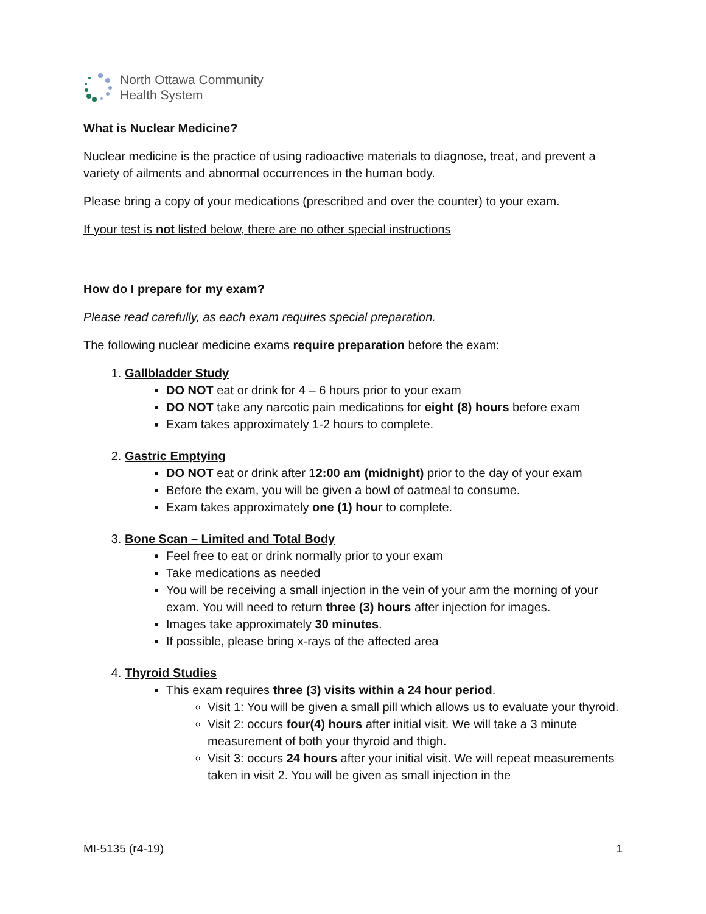North Ottawa Community
Health System
What is Nuclear Medicine?
Nuclear medicine is the practice of using radioactive materials to diagnose, treat, and prevent a variety of ailments and abnormal occurrences in the human body.
Please bring a copy of your medications (prescribed and over the counter) to your exam.
If your test is not listed below, there are no other special instructions
How do I prepare for my exam?
Please read carefully, as each exam requires special preparation.
The following nuclear medicine exams require preparation before the exam:
1. Gallbladder Study
DO NOT eat or drink for 4 – 6 hours prior to your exam
DO NOT take any narcotic pain medications for eight (8) hours before exam
Exam takes approximately 1-2 hours to complete.
2. Gastric Emptying
DO NOT eat or drink after 12:00 am (midnight) prior to the day of your exam
Before the exam, you will be given a bowl of oatmeal to consume.
Exam takes approximately one (1) hour to complete.
3. Bone Scan – Limited and Total Body
Feel free to eat or drink normally prior to your exam
Take medications as needed
You will be receiving a small injection in the vein of your arm the morning of your exam. You will need to return three (3) hours after injection for images.
Images take approximately 30 minutes.
If possible, please bring x-rays of the affected area
4. Thyroid Studies
This exam requires three (3) visits within a 24 hour period.
Visit 1: You will be given a small pill which allows us to evaluate your thyroid.
Visit 2: occurs four(4) hours after initial visit. We will take a 3 minute measurement of both your thyroid and thigh.
Visit 3: occurs 24 hours after your initial visit. We will repeat measurements taken in visit 2. You will be given as small injection in the
MI-5135 (r4-19) 1